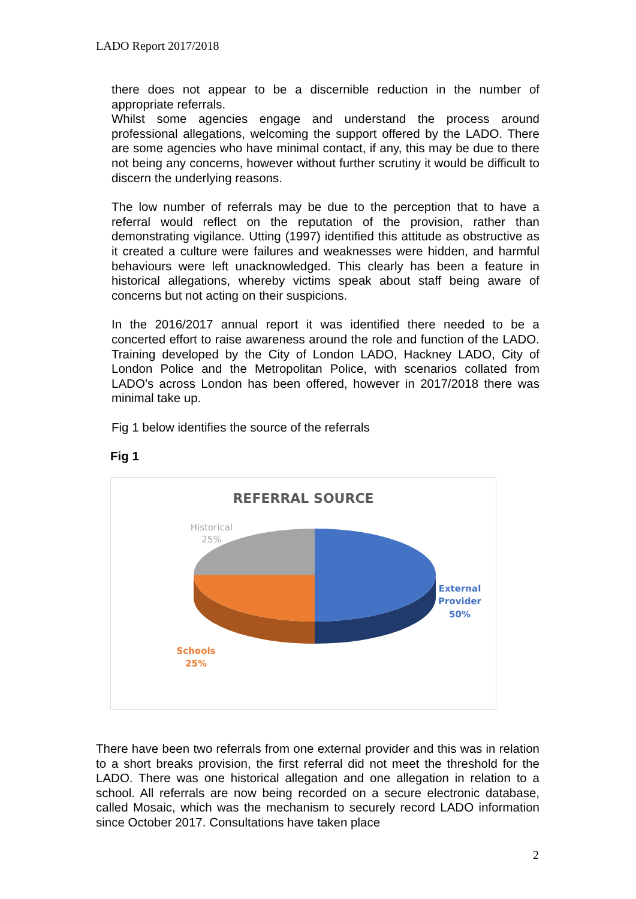LADO Report 2017/2018
there does not appear to be a discernible reduction in the number of appropriate referrals.
Whilst some agencies engage and understand the process around professional allegations, welcoming the support offered by the LADO. There are some agencies who have minimal contact, if any, this may be due to there not being any concerns, however without further scrutiny it would be difficult to discern the underlying reasons.
The low number of referrals may be due to the perception that to have a referral would reflect on the reputation of the provision, rather than demonstrating vigilance. Utting (1997) identified this attitude as obstructive as it created a culture were failures and weaknesses were hidden, and harmful behaviours were left unacknowledged. This clearly has been a feature in historical allegations, whereby victims speak about staff being aware of concerns but not acting on their suspicions.
In the 2016/2017 annual report it was identified there needed to be a concerted effort to raise awareness around the role and function of the LADO. Training developed by the City of London LADO, Hackney LADO, City of London Police and the Metropolitan Police, with scenarios collated from LADO’s across London has been offered, however in 2017/2018 there was minimal take up.
Fig 1 below identifies the source of the referrals
Fig 1
REFERRAL SOURCE
Historical
25%
External
Provider
50%
Schools
25%
There have been two referrals from one external provider and this was in relation to a short breaks provision, the first referral did not meet the threshold for the LADO. There was one historical allegation and one allegation in relation to a school. All referrals are now being recorded on a secure electronic database, called Mosaic, which was the mechanism to securely record LADO information since October 2017. Consultations have taken place
2